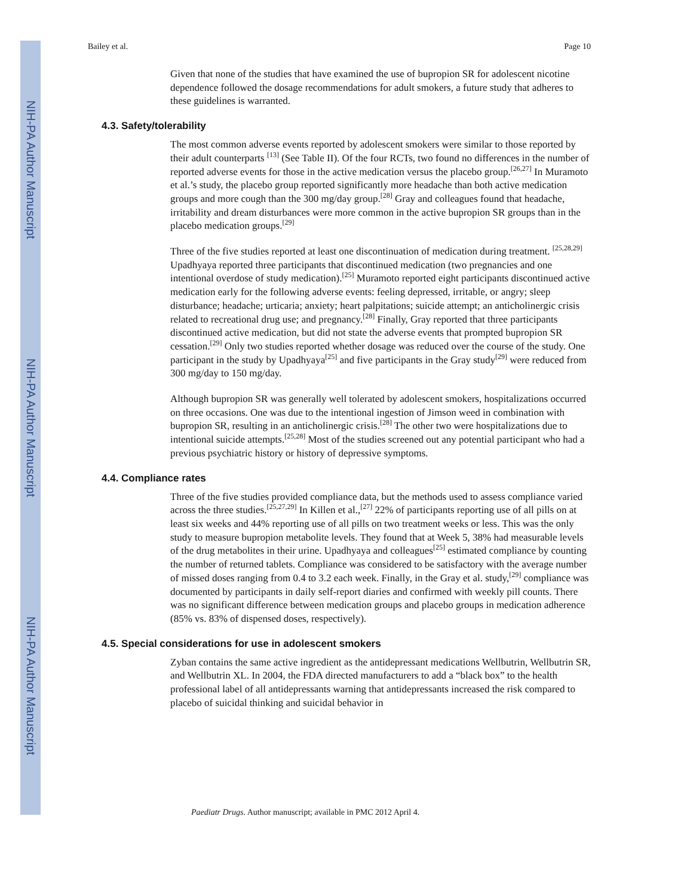NIH-PA Author Manuscript
NIH-PA Author Manuscript
NIH-PA Author Manuscript
Bailey et al. Page 10
Given that none of the studies that have examined the use of bupropion SR for adolescent nicotine dependence followed the dosage recommendations for adult smokers, a future study that adheres to these guidelines is warranted.
4.3. Safety/tolerability
The most common adverse events reported by adolescent smokers were similar to those reported by their adult counterparts <sup>[13]</sup> (See Table II). Of the four RCTs, two found no differences in the number of reported adverse events for those in the active medication versus the placebo group.<sup>[26,27]</sup> In Muramoto et al.’s study, the placebo group reported significantly more headache than both active medication groups and more cough than the 300 mg/day group.<sup>[28]</sup> Gray and colleagues found that headache, irritability and dream disturbances were more common in the active bupropion SR groups than in the placebo medication groups.<sup>[29]</sup>
Three of the five studies reported at least one discontinuation of medication during treatment. <sup>[25,28,29]</sup> Upadhyaya reported three participants that discontinued medication (two pregnancies and one intentional overdose of study medication).<sup>[25]</sup> Muramoto reported eight participants discontinued active medication early for the following adverse events: feeling depressed, irritable, or angry; sleep disturbance; headache; urticaria; anxiety; heart palpitations; suicide attempt; an anticholinergic crisis related to recreational drug use; and pregnancy.<sup>[28]</sup> Finally, Gray reported that three participants discontinued active medication, but did not state the adverse events that prompted bupropion SR cessation.<sup>[29]</sup> Only two studies reported whether dosage was reduced over the course of the study. One participant in the study by Upadhyaya<sup>[25]</sup> and five participants in the Gray study<sup>[29]</sup> were reduced from 300 mg/day to 150 mg/day.
Although bupropion SR was generally well tolerated by adolescent smokers, hospitalizations occurred on three occasions. One was due to the intentional ingestion of Jimson weed in combination with bupropion SR, resulting in an anticholinergic crisis.<sup>[28]</sup> The other two were hospitalizations due to intentional suicide attempts.<sup>[25,28]</sup> Most of the studies screened out any potential participant who had a previous psychiatric history or history of depressive symptoms.
4.4. Compliance rates
Three of the five studies provided compliance data, but the methods used to assess compliance varied across the three studies.<sup>[25,27,29]</sup> In Killen et al.,<sup>[27]</sup> 22% of participants reporting use of all pills on at least six weeks and 44% reporting use of all pills on two treatment weeks or less. This was the only study to measure bupropion metabolite levels. They found that at Week 5, 38% had measurable levels of the drug metabolites in their urine. Upadhyaya and colleagues<sup>[25]</sup> estimated compliance by counting the number of returned tablets. Compliance was considered to be satisfactory with the average number of missed doses ranging from 0.4 to 3.2 each week. Finally, in the Gray et al. study,<sup>[29]</sup> compliance was documented by participants in daily self-report diaries and confirmed with weekly pill counts. There was no significant difference between medication groups and placebo groups in medication adherence (85% vs. 83% of dispensed doses, respectively).
4.5. Special considerations for use in adolescent smokers
Zyban contains the same active ingredient as the antidepressant medications Wellbutrin, Wellbutrin SR, and Wellbutrin XL. In 2004, the FDA directed manufacturers to add a “black box” to the health professional label of all antidepressants warning that antidepressants increased the risk compared to placebo of suicidal thinking and suicidal behavior in
Paediatr Drugs. Author manuscript; available in PMC 2012 April 4.